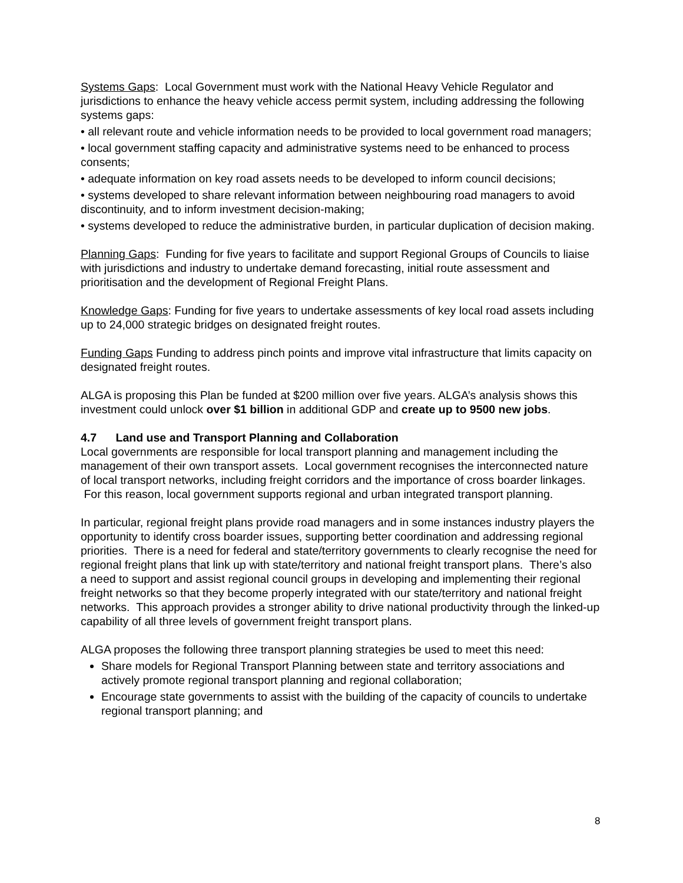Systems Gaps: Local Government must work with the National Heavy Vehicle Regulator and jurisdictions to enhance the heavy vehicle access permit system, including addressing the following systems gaps:
• all relevant route and vehicle information needs to be provided to local government road managers;
• local government staffing capacity and administrative systems need to be enhanced to process consents;
• adequate information on key road assets needs to be developed to inform council decisions;
• systems developed to share relevant information between neighbouring road managers to avoid discontinuity, and to inform investment decision-making;
• systems developed to reduce the administrative burden, in particular duplication of decision making.
Planning Gaps: Funding for five years to facilitate and support Regional Groups of Councils to liaise with jurisdictions and industry to undertake demand forecasting, initial route assessment and prioritisation and the development of Regional Freight Plans.
Knowledge Gaps: Funding for five years to undertake assessments of key local road assets including up to 24,000 strategic bridges on designated freight routes.
Funding Gaps Funding to address pinch points and improve vital infrastructure that limits capacity on designated freight routes.
ALGA is proposing this Plan be funded at $200 million over five years. ALGA’s analysis shows this investment could unlock over $1 billion in additional GDP and create up to 9500 new jobs.
4.7 Land use and Transport Planning and Collaboration
Local governments are responsible for local transport planning and management including the management of their own transport assets. Local government recognises the interconnected nature of local transport networks, including freight corridors and the importance of cross boarder linkages. For this reason, local government supports regional and urban integrated transport planning.
In particular, regional freight plans provide road managers and in some instances industry players the opportunity to identify cross boarder issues, supporting better coordination and addressing regional priorities. There is a need for federal and state/territory governments to clearly recognise the need for regional freight plans that link up with state/territory and national freight transport plans. There’s also a need to support and assist regional council groups in developing and implementing their regional freight networks so that they become properly integrated with our state/territory and national freight networks. This approach provides a stronger ability to drive national productivity through the linked-up capability of all three levels of government freight transport plans.
ALGA proposes the following three transport planning strategies be used to meet this need:
Share models for Regional Transport Planning between state and territory associations and actively promote regional transport planning and regional collaboration;
Encourage state governments to assist with the building of the capacity of councils to undertake regional transport planning; and
8